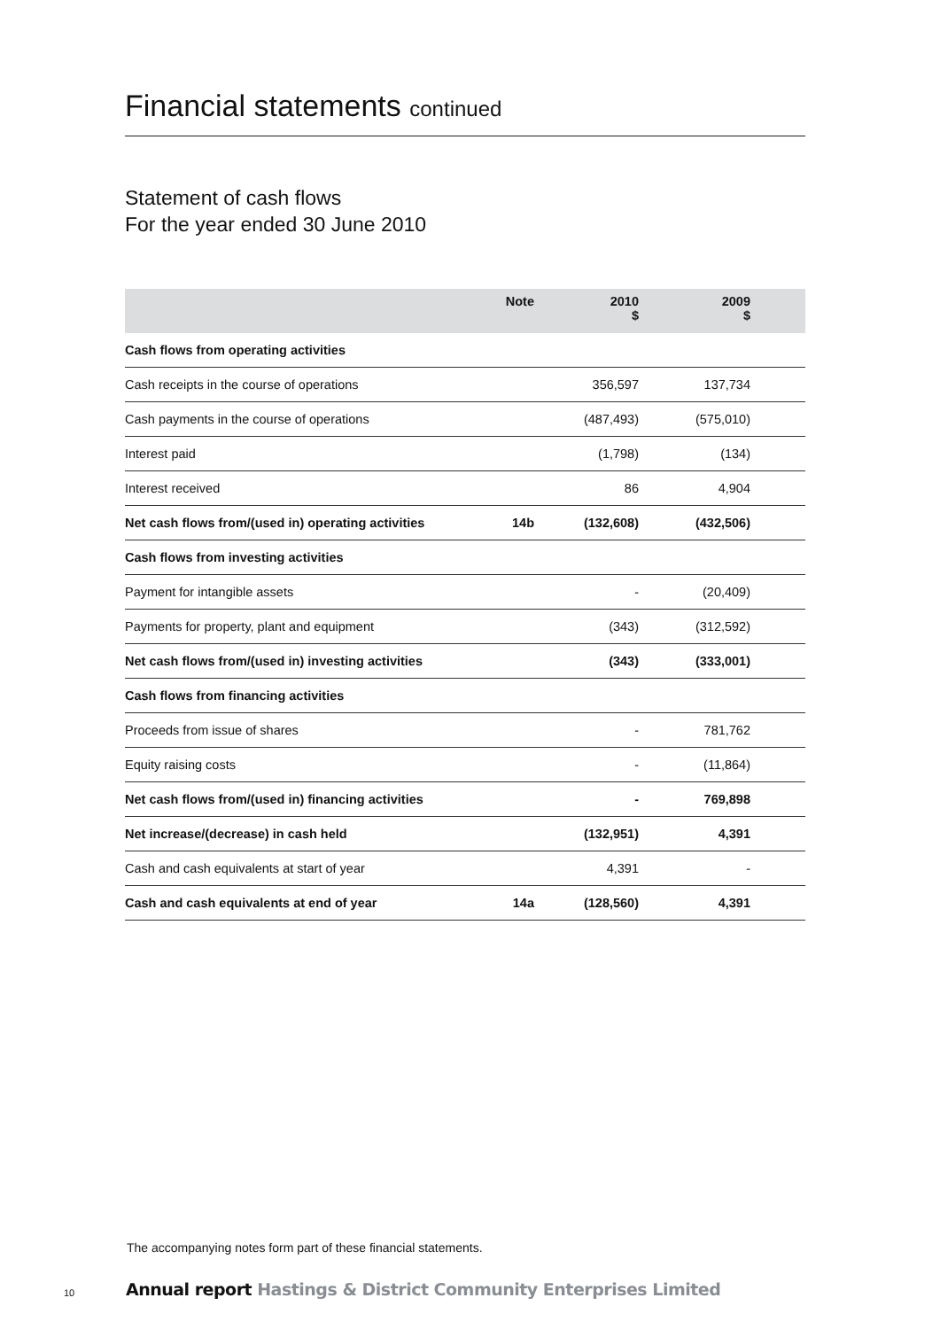Financial statements continued
Statement of cash flows
For the year ended 30 June 2010
| | Note | 2010 $ | 2009 $ | |
| --- | --- | --- | --- | --- |
| Cash flows from operating activities | | | | |
| Cash receipts in the course of operations | | 356,597 | 137,734 | |
| Cash payments in the course of operations | | (487,493) | (575,010) | |
| Interest paid | | (1,798) | (134) | |
| Interest received | | 86 | 4,904 | |
| Net cash flows from/(used in) operating activities | 14b | (132,608) | (432,506) | |
| Cash flows from investing activities | | | | |
| Payment for intangible assets | | - | (20,409) | |
| Payments for property, plant and equipment | | (343) | (312,592) | |
| Net cash flows from/(used in) investing activities | | (343) | (333,001) | |
| Cash flows from financing activities | | | | |
| Proceeds from issue of shares | | - | 781,762 | |
| Equity raising costs | | - | (11,864) | |
| Net cash flows from/(used in) financing activities | | - | 769,898 | |
| Net increase/(decrease) in cash held | | (132,951) | 4,391 | |
| Cash and cash equivalents at start of year | | 4,391 | - | |
| Cash and cash equivalents at end of year | 14a | (128,560) | 4,391 | |
The accompanying notes form part of these financial statements.
10
Annual report Hastings & District Community Enterprises Limited